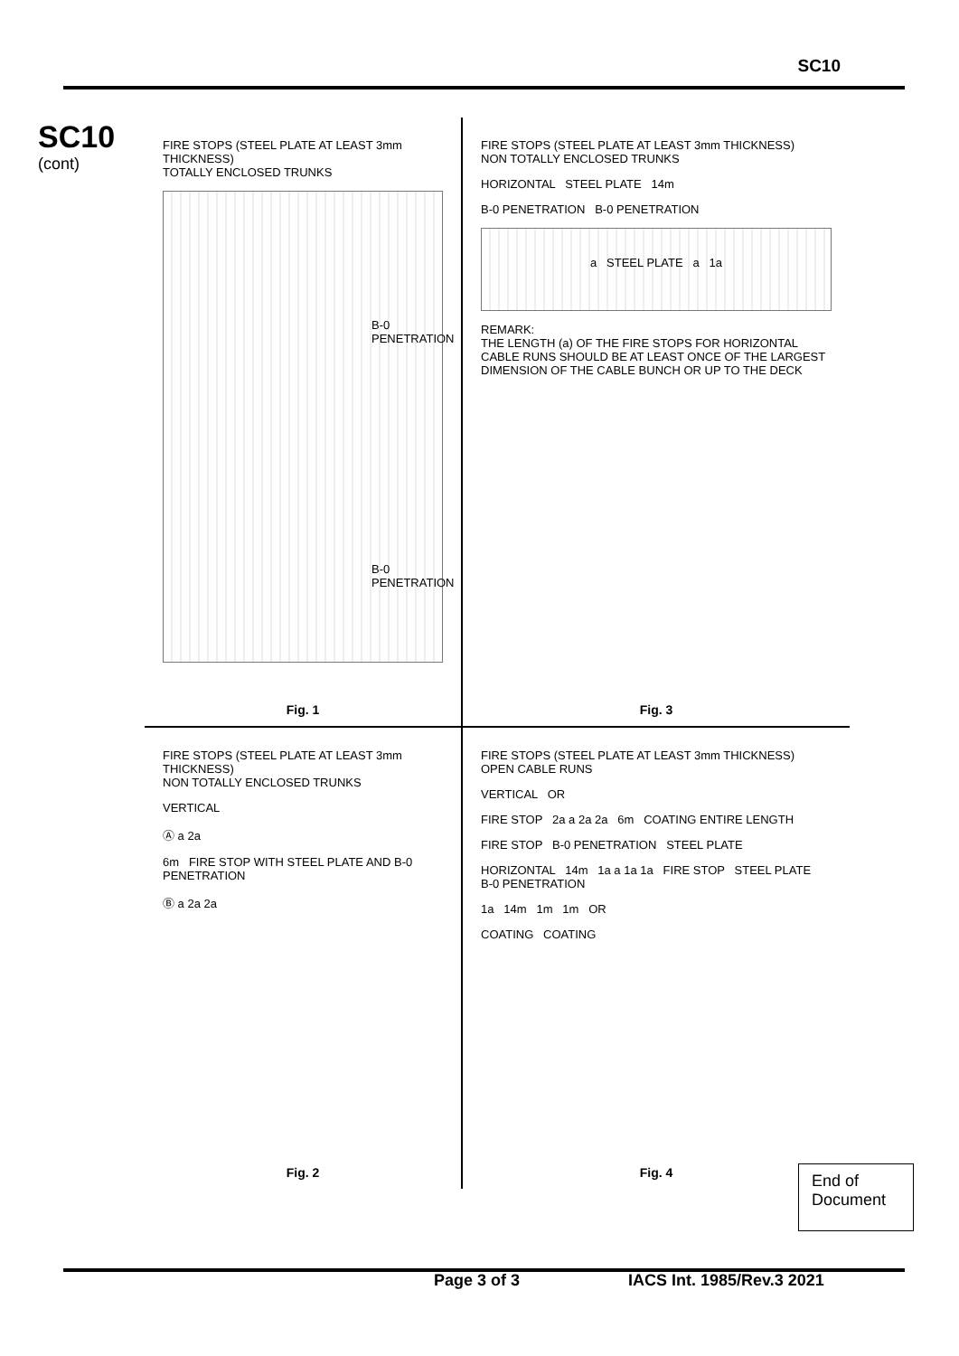SC10
SC10
(cont)
FIRE STOPS (STEEL PLATE AT LEAST 3mm THICKNESS)
TOTALLY ENCLOSED TRUNKS
B-0
PENETRATION
B-0
PENETRATION
Fig. 1
FIRE STOPS (STEEL PLATE AT LEAST 3mm THICKNESS)
NON TOTALLY ENCLOSED TRUNKS
HORIZONTAL STEEL PLATE 14m
B-0 PENETRATION B-0 PENETRATION
a STEEL PLATE a 1a
REMARK:
THE LENGTH (a) OF THE FIRE STOPS FOR HORIZONTAL CABLE RUNS SHOULD BE AT LEAST ONCE OF THE LARGEST DIMENSION OF THE CABLE BUNCH OR UP TO THE DECK
Fig. 3
FIRE STOPS (STEEL PLATE AT LEAST 3mm THICKNESS)
NON TOTALLY ENCLOSED TRUNKS
VERTICAL
Ⓐ a 2a
6m FIRE STOP WITH STEEL PLATE AND B-0 PENETRATION
Ⓑ a 2a 2a
Fig. 2
FIRE STOPS (STEEL PLATE AT LEAST 3mm THICKNESS)
OPEN CABLE RUNS
VERTICAL OR
FIRE STOP 2a a 2a 2a 6m COATING ENTIRE LENGTH
FIRE STOP B-0 PENETRATION STEEL PLATE
HORIZONTAL 14m 1a a 1a 1a FIRE STOP STEEL PLATE B-0 PENETRATION
1a 14m 1m 1m OR
COATING COATING
Fig. 4
End of
Document
Page 3 of 3 IACS Int. 1985/Rev.3 2021